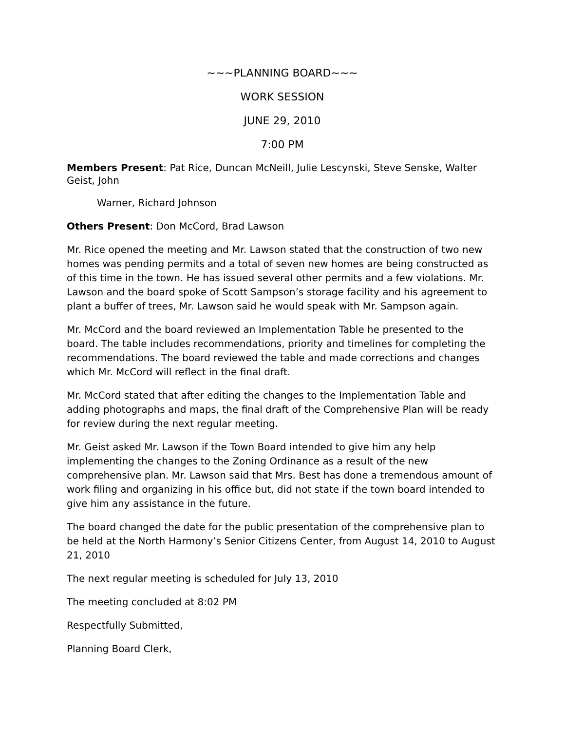~~~PLANNING BOARD~~~
WORK SESSION
JUNE 29, 2010
7:00 PM
Members Present: Pat Rice, Duncan McNeill, Julie Lescynski, Steve Senske, Walter Geist, John
Warner, Richard Johnson
Others Present: Don McCord, Brad Lawson
Mr. Rice opened the meeting and Mr. Lawson stated that the construction of two new homes was pending permits and a total of seven new homes are being constructed as of this time in the town. He has issued several other permits and a few violations. Mr. Lawson and the board spoke of Scott Sampson’s storage facility and his agreement to plant a buffer of trees, Mr. Lawson said he would speak with Mr. Sampson again.
Mr. McCord and the board reviewed an Implementation Table he presented to the board. The table includes recommendations, priority and timelines for completing the recommendations. The board reviewed the table and made corrections and changes which Mr. McCord will reflect in the final draft.
Mr. McCord stated that after editing the changes to the Implementation Table and adding photographs and maps, the final draft of the Comprehensive Plan will be ready for review during the next regular meeting.
Mr. Geist asked Mr. Lawson if the Town Board intended to give him any help implementing the changes to the Zoning Ordinance as a result of the new comprehensive plan. Mr. Lawson said that Mrs. Best has done a tremendous amount of work filing and organizing in his office but, did not state if the town board intended to give him any assistance in the future.
The board changed the date for the public presentation of the comprehensive plan to be held at the North Harmony’s Senior Citizens Center, from August 14, 2010 to August 21, 2010
The next regular meeting is scheduled for July 13, 2010
The meeting concluded at 8:02 PM
Respectfully Submitted,
Planning Board Clerk,